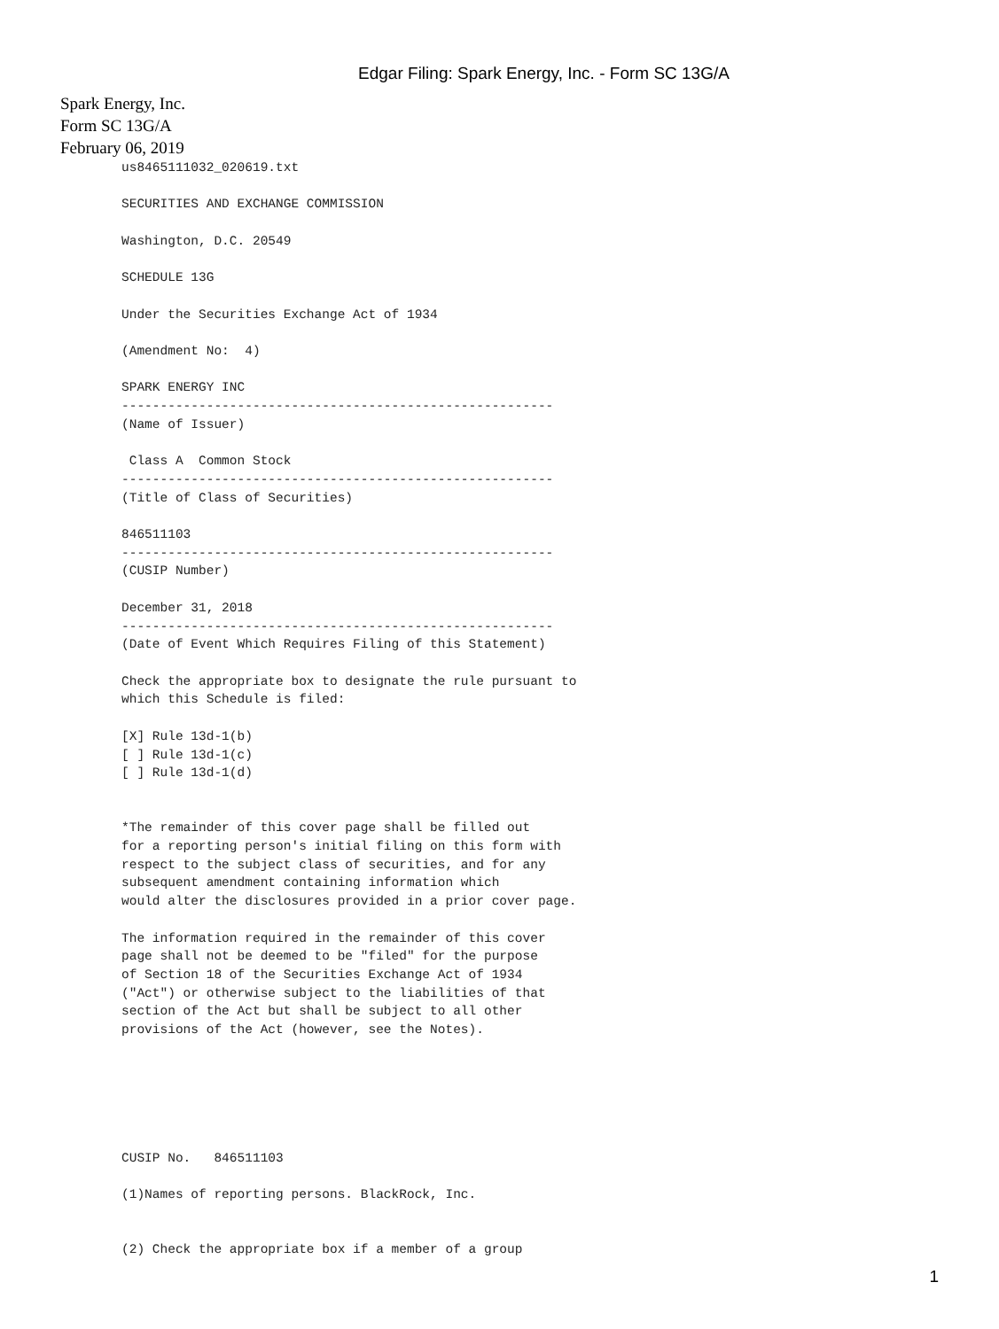Edgar Filing: Spark Energy, Inc. - Form SC 13G/A
Spark Energy, Inc.
Form SC 13G/A
February 06, 2019
us8465111032_020619.txt

SECURITIES AND EXCHANGE COMMISSION

Washington, D.C. 20549

SCHEDULE 13G

Under the Securities Exchange Act of 1934

(Amendment No:  4)

SPARK ENERGY INC
--------------------------------------------------------
(Name of Issuer)

 Class A  Common Stock
--------------------------------------------------------
(Title of Class of Securities)

846511103
--------------------------------------------------------
(CUSIP Number)

December 31, 2018
--------------------------------------------------------
(Date of Event Which Requires Filing of this Statement)

Check the appropriate box to designate the rule pursuant to
which this Schedule is filed:

[X] Rule 13d-1(b)
[ ] Rule 13d-1(c)
[ ] Rule 13d-1(d)


*The remainder of this cover page shall be filled out
for a reporting person's initial filing on this form with
respect to the subject class of securities, and for any
subsequent amendment containing information which
would alter the disclosures provided in a prior cover page.

The information required in the remainder of this cover
page shall not be deemed to be "filed" for the purpose
of Section 18 of the Securities Exchange Act of 1934
("Act") or otherwise subject to the liabilities of that
section of the Act but shall be subject to all other
provisions of the Act (however, see the Notes).






CUSIP No.   846511103

(1)Names of reporting persons. BlackRock, Inc.


(2) Check the appropriate box if a member of a group
1